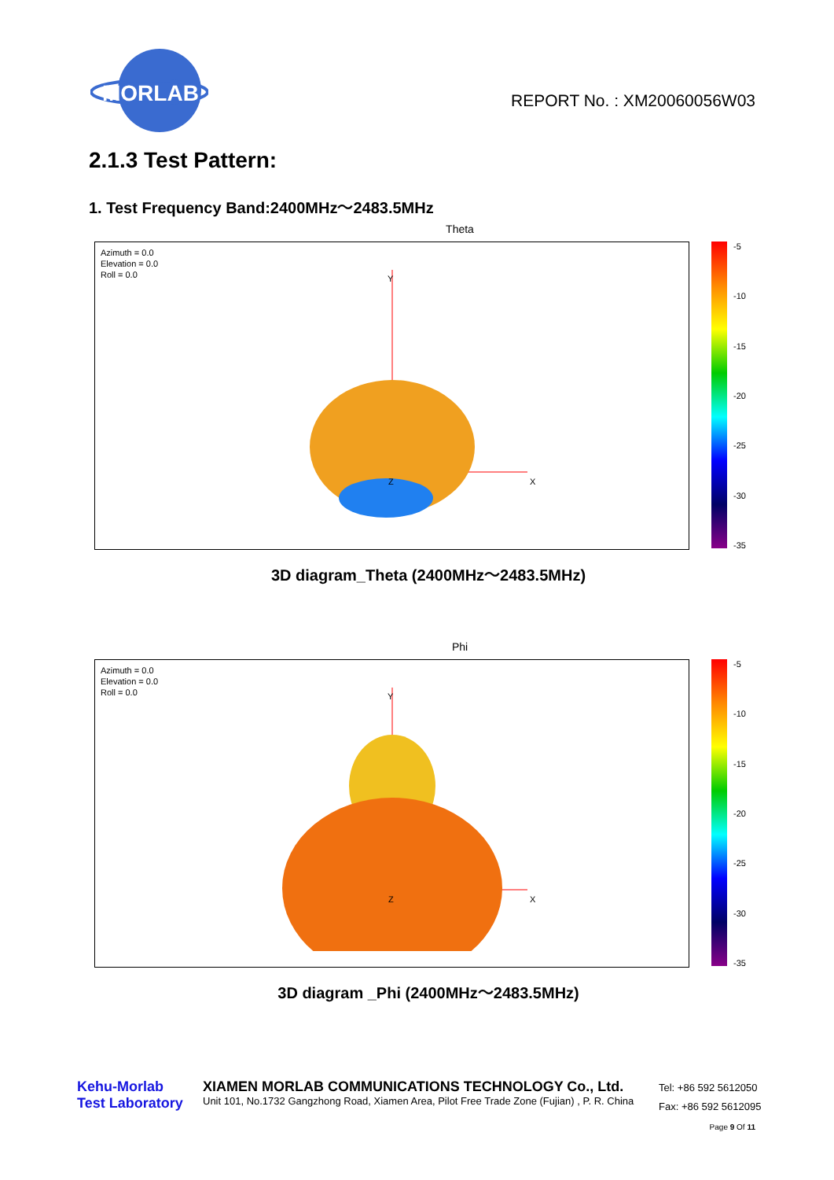MORLAB
REPORT No. : XM20060056W03
2.1.3 Test Pattern:
1. Test Frequency Band:2400MHz～2483.5MHz
Theta
Azimuth = 0.0
Elevation = 0.0
Roll = 0.0
Y
X
Z
-5
-10
-15
-20
-25
-30
-35
3D diagram_Theta (2400MHz～2483.5MHz)
Phi
Azimuth = 0.0
Elevation = 0.0
Roll = 0.0
Y
X
Z
-5
-10
-15
-20
-25
-30
-35
3D diagram _Phi (2400MHz～2483.5MHz)
Kehu-Morlab
Test Laboratory
XIAMEN MORLAB COMMUNICATIONS TECHNOLOGY Co., Ltd.
Unit 101, No.1732 Gangzhong Road, Xiamen Area, Pilot Free Trade Zone (Fujian) , P. R. China
Tel: +86 592 5612050
Fax: +86 592 5612095
Page 9 Of 11